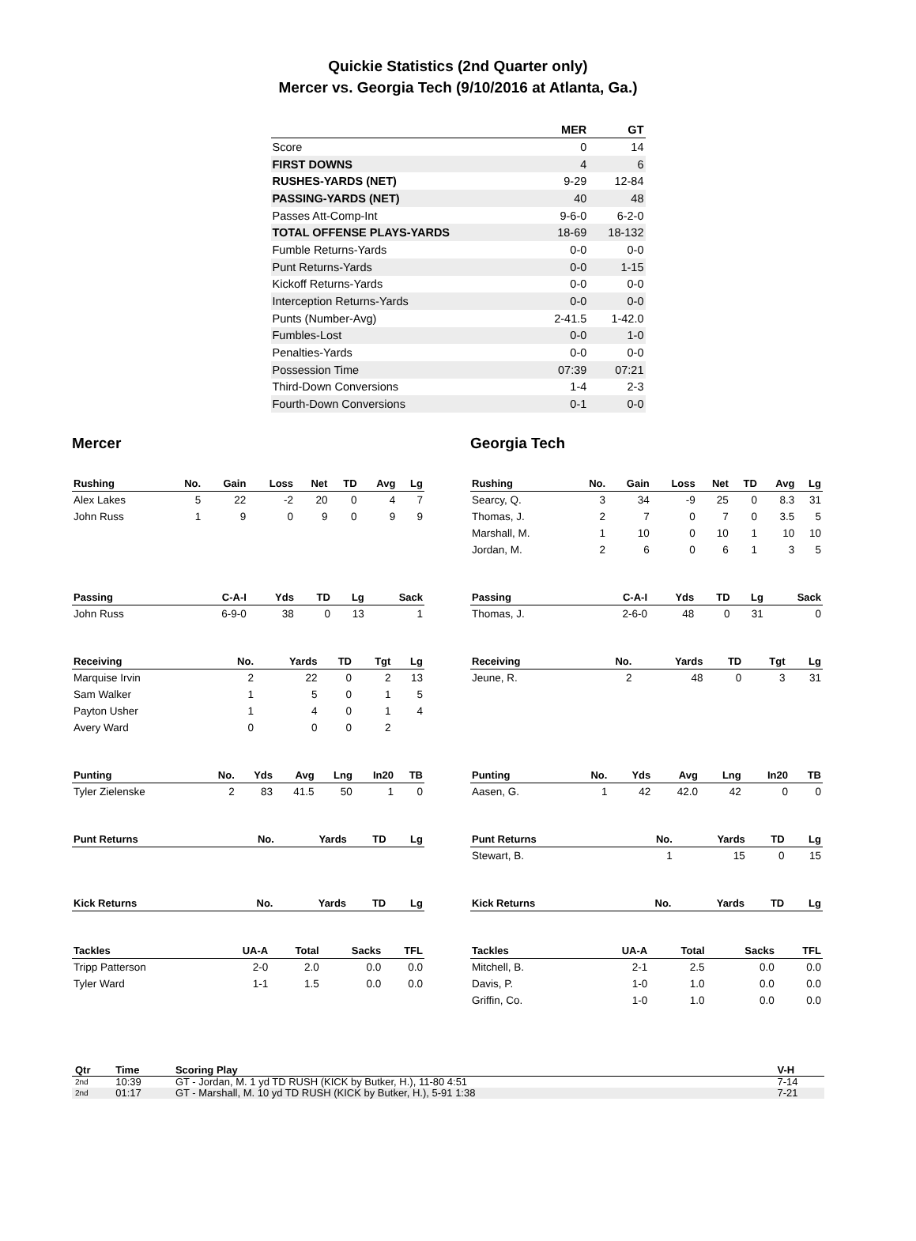Quickie Statistics (2nd Quarter only)
Mercer vs. Georgia Tech (9/10/2016 at Atlanta, Ga.)
| | MER | GT |
| --- | --- | --- |
| Score | 0 | 14 |
| FIRST DOWNS | 4 | 6 |
| RUSHES-YARDS (NET) | 9-29 | 12-84 |
| PASSING-YARDS (NET) | 40 | 48 |
| Passes Att-Comp-Int | 9-6-0 | 6-2-0 |
| TOTAL OFFENSE PLAYS-YARDS | 18-69 | 18-132 |
| Fumble Returns-Yards | 0-0 | 0-0 |
| Punt Returns-Yards | 0-0 | 1-15 |
| Kickoff Returns-Yards | 0-0 | 0-0 |
| Interception Returns-Yards | 0-0 | 0-0 |
| Punts (Number-Avg) | 2-41.5 | 1-42.0 |
| Fumbles-Lost | 0-0 | 1-0 |
| Penalties-Yards | 0-0 | 0-0 |
| Possession Time | 07:39 | 07:21 |
| Third-Down Conversions | 1-4 | 2-3 |
| Fourth-Down Conversions | 0-1 | 0-0 |
Mercer
| Rushing | No. | Gain | Loss | Net | TD | Avg | Lg |
| --- | --- | --- | --- | --- | --- | --- | --- |
| Alex Lakes | 5 | 22 | -2 | 20 | 0 | 4 | 7 |
| John Russ | 1 | 9 | 0 | 9 | 0 | 9 | 9 |
| Passing | C-A-I | Yds | TD | Lg | Sack |
| --- | --- | --- | --- | --- | --- |
| John Russ | 6-9-0 | 38 | 0 | 13 | 1 |
| Receiving | No. | Yards | TD | Tgt | Lg |
| --- | --- | --- | --- | --- | --- |
| Marquise Irvin | 2 | 22 | 0 | 2 | 13 |
| Sam Walker | 1 | 5 | 0 | 1 | 5 |
| Payton Usher | 1 | 4 | 0 | 1 | 4 |
| Avery Ward | 0 | 0 | 0 | 2 | |
| Punting | No. | Yds | Avg | Lng | In20 | TB |
| --- | --- | --- | --- | --- | --- | --- |
| Tyler Zielenske | 2 | 83 | 41.5 | 50 | 1 | 0 |
| Punt Returns | No. | Yards | TD | Lg |
| --- | --- | --- | --- | --- |
| Kick Returns | No. | Yards | TD | Lg |
| --- | --- | --- | --- | --- |
| Tackles | UA-A | Total | Sacks | TFL |
| --- | --- | --- | --- | --- |
| Tripp Patterson | 2-0 | 2.0 | 0.0 | 0.0 |
| Tyler Ward | 1-1 | 1.5 | 0.0 | 0.0 |
Georgia Tech
| Rushing | No. | Gain | Loss | Net | TD | Avg | Lg |
| --- | --- | --- | --- | --- | --- | --- | --- |
| Searcy, Q. | 3 | 34 | -9 | 25 | 0 | 8.3 | 31 |
| Thomas, J. | 2 | 7 | 0 | 7 | 0 | 3.5 | 5 |
| Marshall, M. | 1 | 10 | 0 | 10 | 1 | 10 | 10 |
| Jordan, M. | 2 | 6 | 0 | 6 | 1 | 3 | 5 |
| Passing | C-A-I | Yds | TD | Lg | Sack |
| --- | --- | --- | --- | --- | --- |
| Thomas, J. | 2-6-0 | 48 | 0 | 31 | 0 |
| Receiving | No. | Yards | TD | Tgt | Lg |
| --- | --- | --- | --- | --- | --- |
| Jeune, R. | 2 | 48 | 0 | 3 | 31 |
| Punting | No. | Yds | Avg | Lng | In20 | TB |
| --- | --- | --- | --- | --- | --- | --- |
| Aasen, G. | 1 | 42 | 42.0 | 42 | 0 | 0 |
| Punt Returns | No. | Yards | TD | Lg |
| --- | --- | --- | --- | --- |
| Stewart, B. | 1 | 15 | 0 | 15 |
| Kick Returns | No. | Yards | TD | Lg |
| --- | --- | --- | --- | --- |
| Tackles | UA-A | Total | Sacks | TFL |
| --- | --- | --- | --- | --- |
| Mitchell, B. | 2-1 | 2.5 | 0.0 | 0.0 |
| Davis, P. | 1-0 | 1.0 | 0.0 | 0.0 |
| Griffin, Co. | 1-0 | 1.0 | 0.0 | 0.0 |
| Qtr | Time | Scoring Play | V-H |
| --- | --- | --- | --- |
| 2nd | 10:39 | GT - Jordan, M. 1 yd TD RUSH (KICK by Butker, H.), 11-80 4:51 | 7-14 |
| 2nd | 01:17 | GT - Marshall, M. 10 yd TD RUSH (KICK by Butker, H.), 5-91 1:38 | 7-21 |